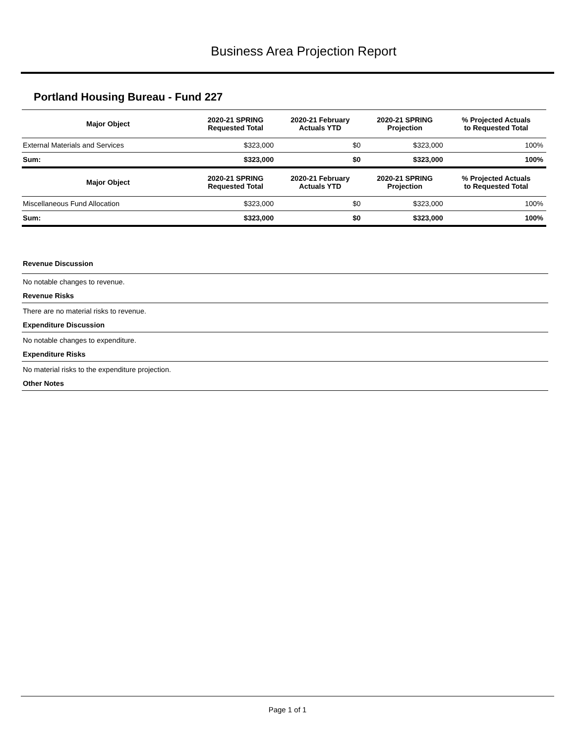Business Area Projection Report
Portland Housing Bureau - Fund 227
| Major Object | 2020-21 SPRING Requested Total | 2020-21 February Actuals YTD | 2020-21 SPRING Projection | % Projected Actuals to Requested Total |
| --- | --- | --- | --- | --- |
| External Materials and Services | $323,000 | $0 | $323,000 | 100% |
| Sum: | $323,000 | $0 | $323,000 | 100% |
| Major Object | 2020-21 SPRING Requested Total | 2020-21 February Actuals YTD | 2020-21 SPRING Projection | % Projected Actuals to Requested Total |
| Miscellaneous Fund Allocation | $323,000 | $0 | $323,000 | 100% |
| Sum: | $323,000 | $0 | $323,000 | 100% |
Revenue Discussion
No notable changes to revenue.
Revenue Risks
There are no material risks to revenue.
Expenditure Discussion
No notable changes to expenditure.
Expenditure Risks
No material risks to the expenditure projection.
Other Notes
Page 1 of 1